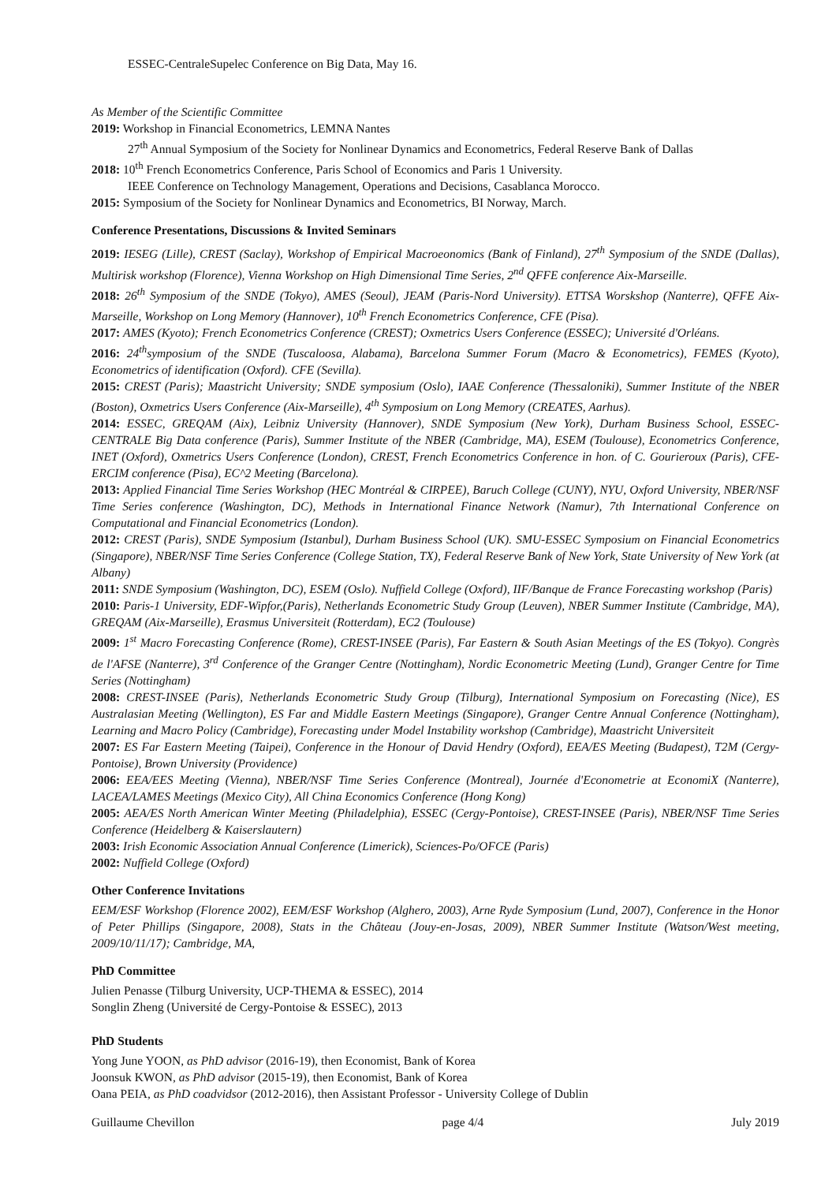ESSEC-CentraleSupelec Conference on Big Data, May 16.
As Member of the Scientific Committee
2019: Workshop in Financial Econometrics, LEMNA Nantes
27<sup>th</sup> Annual Symposium of the Society for Nonlinear Dynamics and Econometrics, Federal Reserve Bank of Dallas
2018: 10<sup>th</sup> French Econometrics Conference, Paris School of Economics and Paris 1 University.
IEEE Conference on Technology Management, Operations and Decisions, Casablanca Morocco.
2015: Symposium of the Society for Nonlinear Dynamics and Econometrics, BI Norway, March.
Conference Presentations, Discussions & Invited Seminars
2019: IESEG (Lille), CREST (Saclay), Workshop of Empirical Macroeonomics (Bank of Finland), 27<sup>th</sup> Symposium of the SNDE (Dallas), Multirisk workshop (Florence), Vienna Workshop on High Dimensional Time Series, 2<sup>nd</sup> QFFE conference Aix-Marseille.
2018: 26<sup>th</sup> Symposium of the SNDE (Tokyo), AMES (Seoul), JEAM (Paris-Nord University). ETTSA Worskshop (Nanterre), QFFE Aix-Marseille, Workshop on Long Memory (Hannover), 10<sup>th</sup> French Econometrics Conference, CFE (Pisa).
2017: AMES (Kyoto); French Econometrics Conference (CREST); Oxmetrics Users Conference (ESSEC); Université d'Orléans.
2016: 24<sup>th</sup>symposium of the SNDE (Tuscaloosa, Alabama), Barcelona Summer Forum (Macro & Econometrics), FEMES (Kyoto), Econometrics of identification (Oxford). CFE (Sevilla).
2015: CREST (Paris); Maastricht University; SNDE symposium (Oslo), IAAE Conference (Thessaloniki), Summer Institute of the NBER (Boston), Oxmetrics Users Conference (Aix-Marseille), 4<sup>th</sup> Symposium on Long Memory (CREATES, Aarhus).
2014: ESSEC, GREQAM (Aix), Leibniz University (Hannover), SNDE Symposium (New York), Durham Business School, ESSEC-CENTRALE Big Data conference (Paris), Summer Institute of the NBER (Cambridge, MA), ESEM (Toulouse), Econometrics Conference, INET (Oxford), Oxmetrics Users Conference (London), CREST, French Econometrics Conference in hon. of C. Gourieroux (Paris), CFE-ERCIM conference (Pisa), EC^2 Meeting (Barcelona).
2013: Applied Financial Time Series Workshop (HEC Montréal & CIRPEE), Baruch College (CUNY), NYU, Oxford University, NBER/NSF Time Series conference (Washington, DC), Methods in International Finance Network (Namur), 7th International Conference on Computational and Financial Econometrics (London).
2012: CREST (Paris), SNDE Symposium (Istanbul), Durham Business School (UK). SMU-ESSEC Symposium on Financial Econometrics (Singapore), NBER/NSF Time Series Conference (College Station, TX), Federal Reserve Bank of New York, State University of New York (at Albany)
2011: SNDE Symposium (Washington, DC), ESEM (Oslo). Nuffield College (Oxford), IIF/Banque de France Forecasting workshop (Paris)
2010: Paris-1 University, EDF-Wipfor,(Paris), Netherlands Econometric Study Group (Leuven), NBER Summer Institute (Cambridge, MA), GREQAM (Aix-Marseille), Erasmus Universiteit (Rotterdam), EC2 (Toulouse)
2009: 1<sup>st</sup> Macro Forecasting Conference (Rome), CREST-INSEE (Paris), Far Eastern & South Asian Meetings of the ES (Tokyo). Congrès de l'AFSE (Nanterre), 3<sup>rd</sup> Conference of the Granger Centre (Nottingham), Nordic Econometric Meeting (Lund), Granger Centre for Time Series (Nottingham)
2008: CREST-INSEE (Paris), Netherlands Econometric Study Group (Tilburg), International Symposium on Forecasting (Nice), ES Australasian Meeting (Wellington), ES Far and Middle Eastern Meetings (Singapore), Granger Centre Annual Conference (Nottingham), Learning and Macro Policy (Cambridge), Forecasting under Model Instability workshop (Cambridge), Maastricht Universiteit
2007: ES Far Eastern Meeting (Taipei), Conference in the Honour of David Hendry (Oxford), EEA/ES Meeting (Budapest), T2M (Cergy-Pontoise), Brown University (Providence)
2006: EEA/EES Meeting (Vienna), NBER/NSF Time Series Conference (Montreal), Journée d'Econometrie at EconomiX (Nanterre), LACEA/LAMES Meetings (Mexico City), All China Economics Conference (Hong Kong)
2005: AEA/ES North American Winter Meeting (Philadelphia), ESSEC (Cergy-Pontoise), CREST-INSEE (Paris), NBER/NSF Time Series Conference (Heidelberg & Kaiserslautern)
2003: Irish Economic Association Annual Conference (Limerick), Sciences-Po/OFCE (Paris)
2002: Nuffield College (Oxford)
Other Conference Invitations
EEM/ESF Workshop (Florence 2002), EEM/ESF Workshop (Alghero, 2003), Arne Ryde Symposium (Lund, 2007), Conference in the Honor of Peter Phillips (Singapore, 2008), Stats in the Château (Jouy-en-Josas, 2009), NBER Summer Institute (Watson/West meeting, 2009/10/11/17); Cambridge, MA,
PhD Committee
Julien Penasse (Tilburg University, UCP-THEMA & ESSEC), 2014
Songlin Zheng (Université de Cergy-Pontoise & ESSEC), 2013
PhD Students
Yong June YOON, as PhD advisor (2016-19), then Economist, Bank of Korea
Joonsuk KWON, as PhD advisor (2015-19), then Economist, Bank of Korea
Oana PEIA, as PhD coadvidsor (2012-2016), then Assistant Professor - University College of Dublin
Guillaume Chevillon page 4/4 July 2019